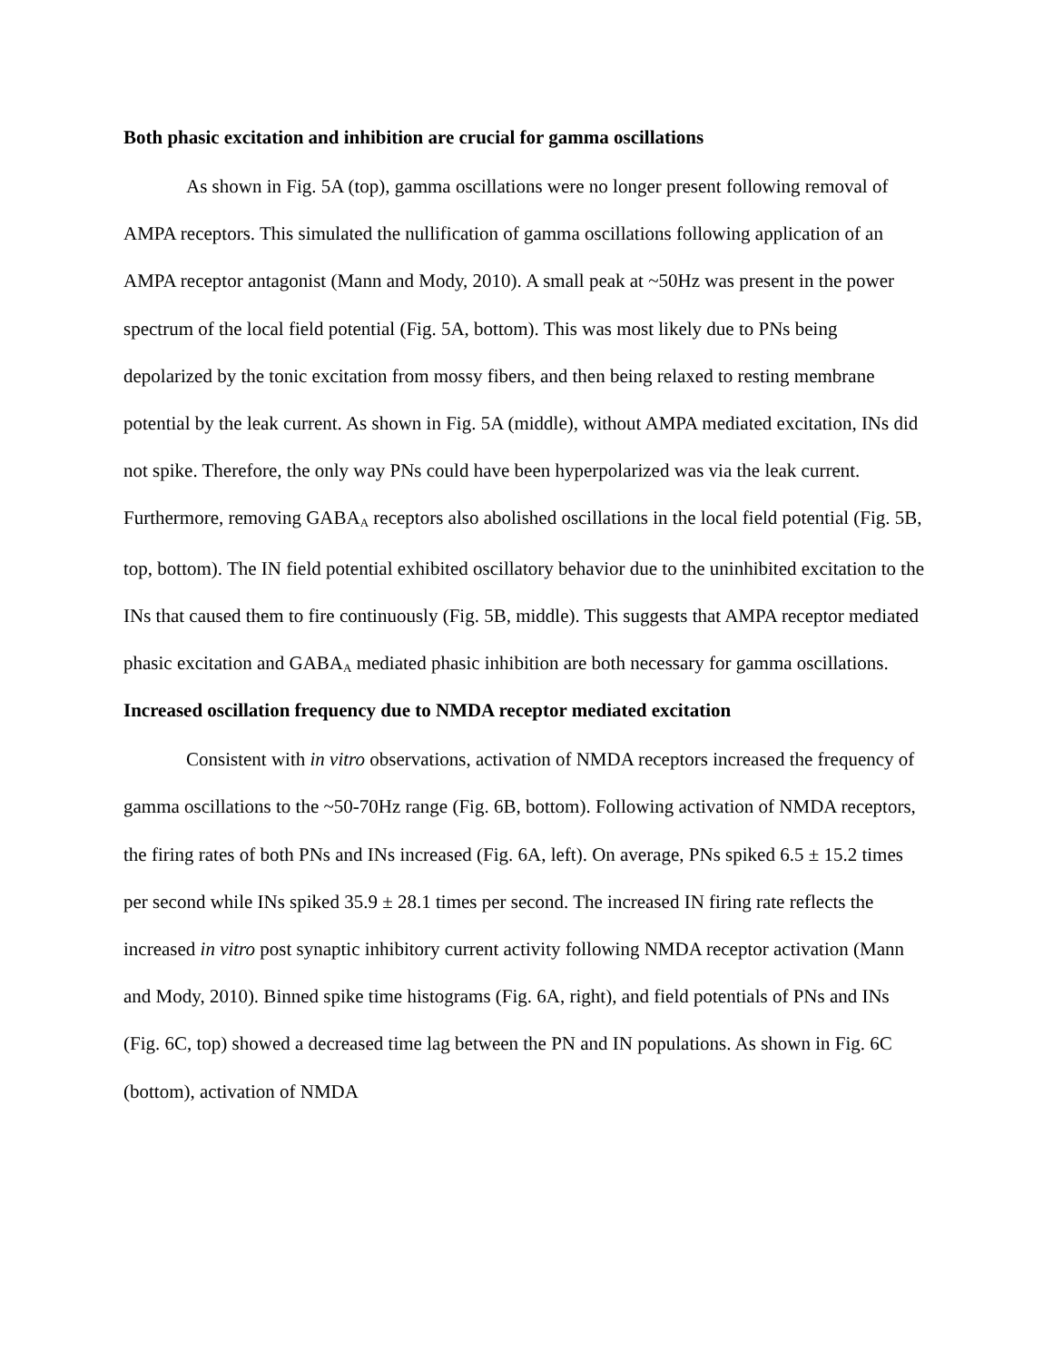Both phasic excitation and inhibition are crucial for gamma oscillations
As shown in Fig. 5A (top), gamma oscillations were no longer present following removal of AMPA receptors. This simulated the nullification of gamma oscillations following application of an AMPA receptor antagonist (Mann and Mody, 2010). A small peak at ~50Hz was present in the power spectrum of the local field potential (Fig. 5A, bottom). This was most likely due to PNs being depolarized by the tonic excitation from mossy fibers, and then being relaxed to resting membrane potential by the leak current. As shown in Fig. 5A (middle), without AMPA mediated excitation, INs did not spike. Therefore, the only way PNs could have been hyperpolarized was via the leak current. Furthermore, removing GABA<sub>A</sub> receptors also abolished oscillations in the local field potential (Fig. 5B, top, bottom). The IN field potential exhibited oscillatory behavior due to the uninhibited excitation to the INs that caused them to fire continuously (Fig. 5B, middle). This suggests that AMPA receptor mediated phasic excitation and GABA<sub>A</sub> mediated phasic inhibition are both necessary for gamma oscillations.
Increased oscillation frequency due to NMDA receptor mediated excitation
Consistent with in vitro observations, activation of NMDA receptors increased the frequency of gamma oscillations to the ~50-70Hz range (Fig. 6B, bottom). Following activation of NMDA receptors, the firing rates of both PNs and INs increased (Fig. 6A, left). On average, PNs spiked 6.5 ± 15.2 times per second while INs spiked 35.9 ± 28.1 times per second. The increased IN firing rate reflects the increased in vitro post synaptic inhibitory current activity following NMDA receptor activation (Mann and Mody, 2010). Binned spike time histograms (Fig. 6A, right), and field potentials of PNs and INs (Fig. 6C, top) showed a decreased time lag between the PN and IN populations. As shown in Fig. 6C (bottom), activation of NMDA